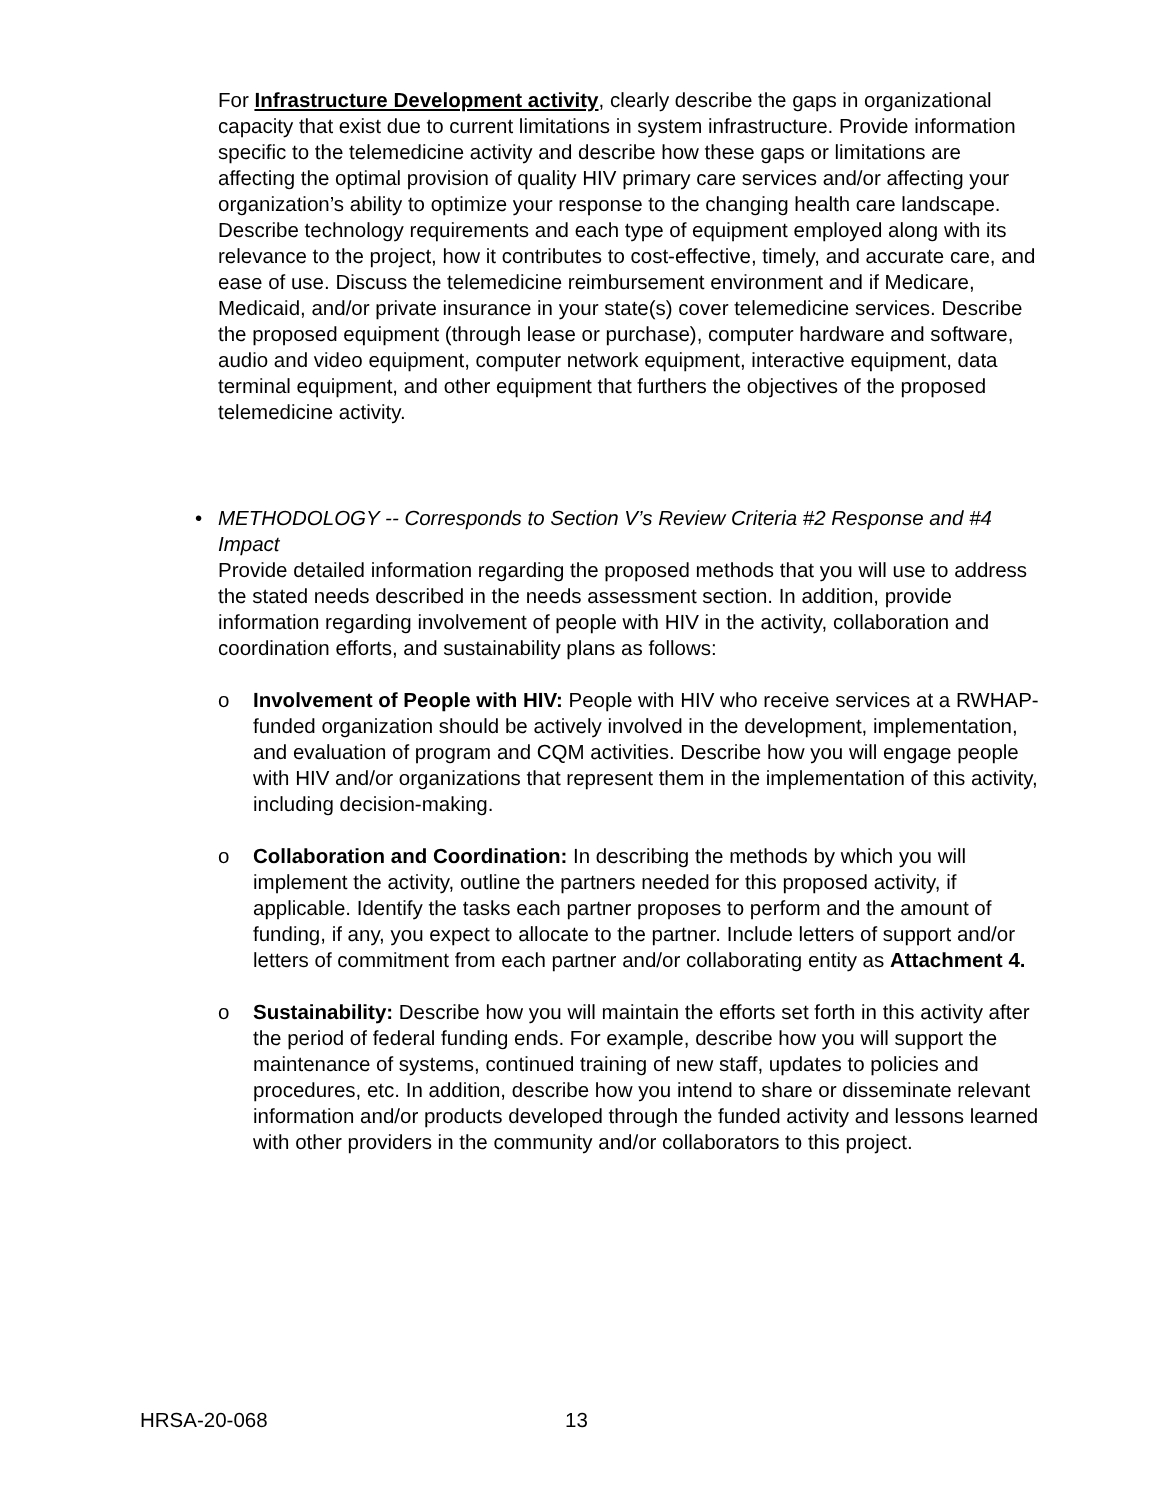For Infrastructure Development activity, clearly describe the gaps in organizational capacity that exist due to current limitations in system infrastructure. Provide information specific to the telemedicine activity and describe how these gaps or limitations are affecting the optimal provision of quality HIV primary care services and/or affecting your organization’s ability to optimize your response to the changing health care landscape. Describe technology requirements and each type of equipment employed along with its relevance to the project, how it contributes to cost-effective, timely, and accurate care, and ease of use. Discuss the telemedicine reimbursement environment and if Medicare, Medicaid, and/or private insurance in your state(s) cover telemedicine services. Describe the proposed equipment (through lease or purchase), computer hardware and software, audio and video equipment, computer network equipment, interactive equipment, data terminal equipment, and other equipment that furthers the objectives of the proposed telemedicine activity.
• METHODOLOGY -- Corresponds to Section V’s Review Criteria #2 Response and #4 Impact
Provide detailed information regarding the proposed methods that you will use to address the stated needs described in the needs assessment section. In addition, provide information regarding involvement of people with HIV in the activity, collaboration and coordination efforts, and sustainability plans as follows:
o Involvement of People with HIV: People with HIV who receive services at a RWHAP-funded organization should be actively involved in the development, implementation, and evaluation of program and CQM activities. Describe how you will engage people with HIV and/or organizations that represent them in the implementation of this activity, including decision-making.
o Collaboration and Coordination: In describing the methods by which you will implement the activity, outline the partners needed for this proposed activity, if applicable. Identify the tasks each partner proposes to perform and the amount of funding, if any, you expect to allocate to the partner. Include letters of support and/or letters of commitment from each partner and/or collaborating entity as Attachment 4.
o Sustainability: Describe how you will maintain the efforts set forth in this activity after the period of federal funding ends. For example, describe how you will support the maintenance of systems, continued training of new staff, updates to policies and procedures, etc. In addition, describe how you intend to share or disseminate relevant information and/or products developed through the funded activity and lessons learned with other providers in the community and/or collaborators to this project.
HRSA-20-068 13